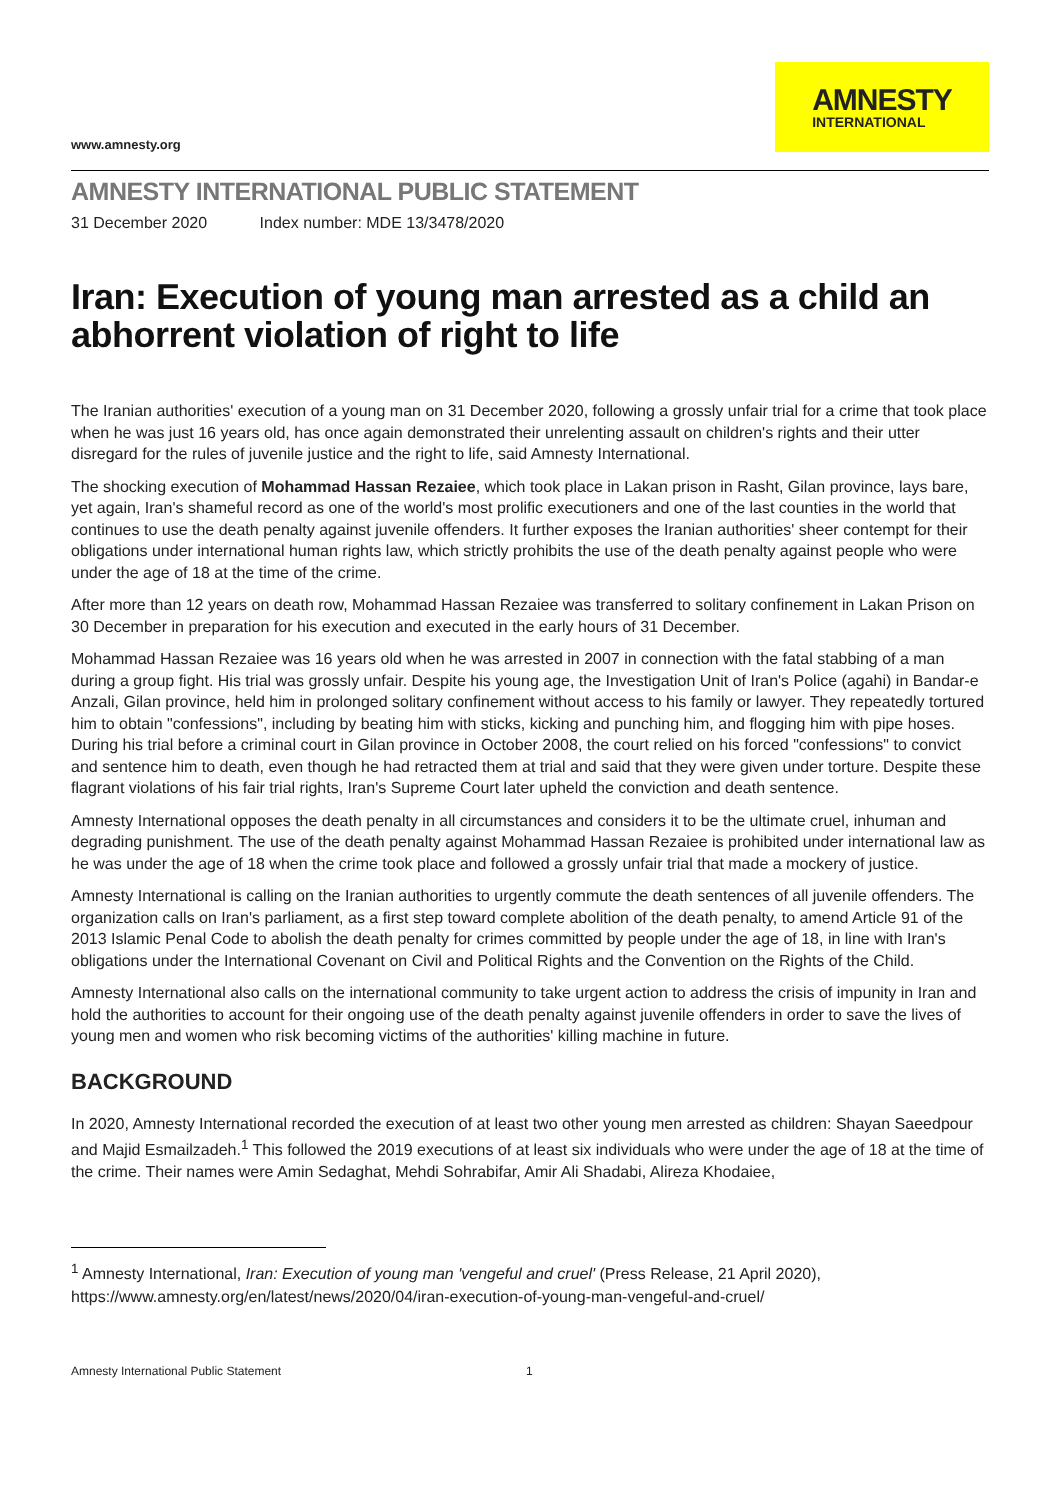www.amnesty.org
AMNESTY
INTERNATIONAL
AMNESTY INTERNATIONAL PUBLIC STATEMENT
31 December 2020 Index number: MDE 13/3478/2020
Iran: Execution of young man arrested as a child an abhorrent violation of right to life
The Iranian authorities' execution of a young man on 31 December 2020, following a grossly unfair trial for a crime that took place when he was just 16 years old, has once again demonstrated their unrelenting assault on children's rights and their utter disregard for the rules of juvenile justice and the right to life, said Amnesty International.
The shocking execution of Mohammad Hassan Rezaiee, which took place in Lakan prison in Rasht, Gilan province, lays bare, yet again, Iran's shameful record as one of the world's most prolific executioners and one of the last counties in the world that continues to use the death penalty against juvenile offenders. It further exposes the Iranian authorities' sheer contempt for their obligations under international human rights law, which strictly prohibits the use of the death penalty against people who were under the age of 18 at the time of the crime.
After more than 12 years on death row, Mohammad Hassan Rezaiee was transferred to solitary confinement in Lakan Prison on 30 December in preparation for his execution and executed in the early hours of 31 December.
Mohammad Hassan Rezaiee was 16 years old when he was arrested in 2007 in connection with the fatal stabbing of a man during a group fight. His trial was grossly unfair. Despite his young age, the Investigation Unit of Iran's Police (agahi) in Bandar-e Anzali, Gilan province, held him in prolonged solitary confinement without access to his family or lawyer. They repeatedly tortured him to obtain "confessions", including by beating him with sticks, kicking and punching him, and flogging him with pipe hoses. During his trial before a criminal court in Gilan province in October 2008, the court relied on his forced "confessions" to convict and sentence him to death, even though he had retracted them at trial and said that they were given under torture. Despite these flagrant violations of his fair trial rights, Iran's Supreme Court later upheld the conviction and death sentence.
Amnesty International opposes the death penalty in all circumstances and considers it to be the ultimate cruel, inhuman and degrading punishment. The use of the death penalty against Mohammad Hassan Rezaiee is prohibited under international law as he was under the age of 18 when the crime took place and followed a grossly unfair trial that made a mockery of justice.
Amnesty International is calling on the Iranian authorities to urgently commute the death sentences of all juvenile offenders. The organization calls on Iran's parliament, as a first step toward complete abolition of the death penalty, to amend Article 91 of the 2013 Islamic Penal Code to abolish the death penalty for crimes committed by people under the age of 18, in line with Iran's obligations under the International Covenant on Civil and Political Rights and the Convention on the Rights of the Child.
Amnesty International also calls on the international community to take urgent action to address the crisis of impunity in Iran and hold the authorities to account for their ongoing use of the death penalty against juvenile offenders in order to save the lives of young men and women who risk becoming victims of the authorities' killing machine in future.
BACKGROUND
In 2020, Amnesty International recorded the execution of at least two other young men arrested as children: Shayan Saeedpour and Majid Esmailzadeh.<sup>1</sup> This followed the 2019 executions of at least six individuals who were under the age of 18 at the time of the crime. Their names were Amin Sedaghat, Mehdi Sohrabifar, Amir Ali Shadabi, Alireza Khodaiee,
<sup>1</sup> Amnesty International, Iran: Execution of young man 'vengeful and cruel' (Press Release, 21 April 2020), https://www.amnesty.org/en/latest/news/2020/04/iran-execution-of-young-man-vengeful-and-cruel/
Amnesty International Public Statement 1